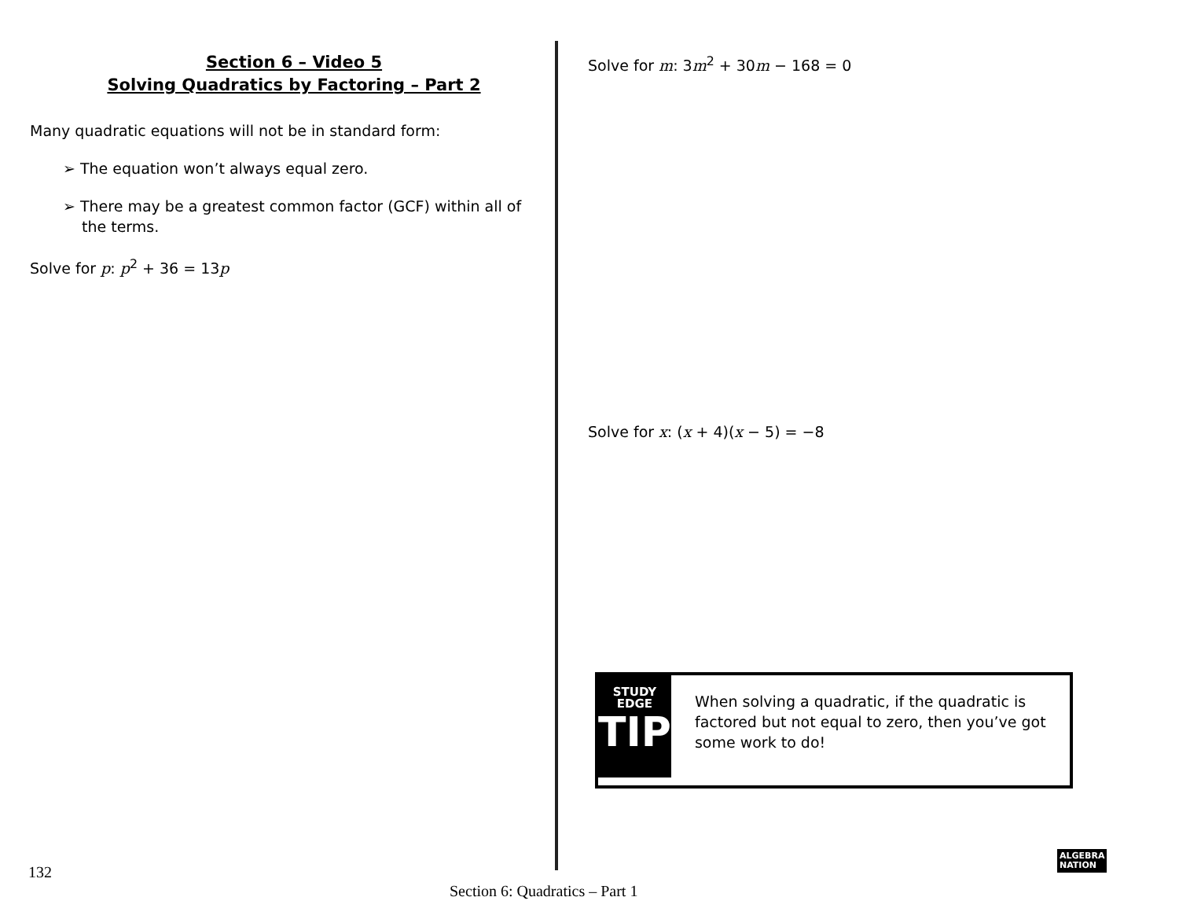Section 6 – Video 5
Solving Quadratics by Factoring – Part 2
Many quadratic equations will not be in standard form:
➢ The equation won’t always equal zero.
➢ There may be a greatest common factor (GCF) within all of the terms.
Solve for p: p<sup>2</sup> + 36 = 13p
Solve for m: 3m<sup>2</sup> + 30m − 168 = 0
Solve for x: (x + 4)(x − 5) = −8
STUDY
EDGE
TIP
When solving a quadratic, if the quadratic is factored but not equal to zero, then you’ve got some work to do!
132
Section 6: Quadratics – Part 1
ALGEBRA
NATION